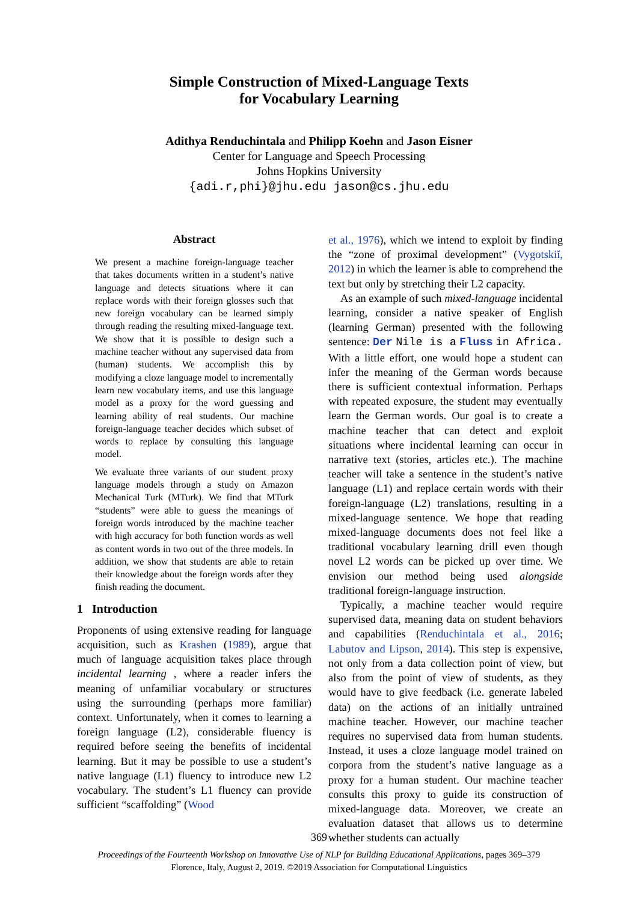Simple Construction of Mixed-Language Texts
for Vocabulary Learning
Adithya Renduchintala and Philipp Koehn and Jason Eisner
Center for Language and Speech Processing
Johns Hopkins University
{adi.r,phi}@jhu.edu jason@cs.jhu.edu
Abstract
We present a machine foreign-language teacher that takes documents written in a student’s native language and detects situations where it can replace words with their foreign glosses such that new foreign vocabulary can be learned simply through reading the resulting mixed-language text. We show that it is possible to design such a machine teacher without any supervised data from (human) students. We accomplish this by modifying a cloze language model to incrementally learn new vocabulary items, and use this language model as a proxy for the word guessing and learning ability of real students. Our machine foreign-language teacher decides which subset of words to replace by consulting this language model.
We evaluate three variants of our student proxy language models through a study on Amazon Mechanical Turk (MTurk). We find that MTurk “students” were able to guess the meanings of foreign words introduced by the machine teacher with high accuracy for both function words as well as content words in two out of the three models. In addition, we show that students are able to retain their knowledge about the foreign words after they finish reading the document.
1 Introduction
Proponents of using extensive reading for language acquisition, such as Krashen (1989), argue that much of language acquisition takes place through incidental learning , where a reader infers the meaning of unfamiliar vocabulary or structures using the surrounding (perhaps more familiar) context. Unfortunately, when it comes to learning a foreign language (L2), considerable fluency is required before seeing the benefits of incidental learning. But it may be possible to use a student’s native language (L1) fluency to introduce new L2 vocabulary. The student’s L1 fluency can provide sufficient “scaffolding” (Wood
et al., 1976), which we intend to exploit by finding the “zone of proximal development” (Vygotskiĭ, 2012) in which the learner is able to comprehend the text but only by stretching their L2 capacity.
As an example of such mixed-language incidental learning, consider a native speaker of English (learning German) presented with the following sentence: Der Nile is a Fluss in Africa. With a little effort, one would hope a student can infer the meaning of the German words because there is sufficient contextual information. Perhaps with repeated exposure, the student may eventually learn the German words. Our goal is to create a machine teacher that can detect and exploit situations where incidental learning can occur in narrative text (stories, articles etc.). The machine teacher will take a sentence in the student’s native language (L1) and replace certain words with their foreign-language (L2) translations, resulting in a mixed-language sentence. We hope that reading mixed-language documents does not feel like a traditional vocabulary learning drill even though novel L2 words can be picked up over time. We envision our method being used alongside traditional foreign-language instruction.
Typically, a machine teacher would require supervised data, meaning data on student behaviors and capabilities (Renduchintala et al., 2016; Labutov and Lipson, 2014). This step is expensive, not only from a data collection point of view, but also from the point of view of students, as they would have to give feedback (i.e. generate labeled data) on the actions of an initially untrained machine teacher. However, our machine teacher requires no supervised data from human students. Instead, it uses a cloze language model trained on corpora from the student’s native language as a proxy for a human student. Our machine teacher consults this proxy to guide its construction of mixed-language data. Moreover, we create an evaluation dataset that allows us to determine whether students can actually
369
Proceedings of the Fourteenth Workshop on Innovative Use of NLP for Building Educational Applications, pages 369–379
Florence, Italy, August 2, 2019. ©2019 Association for Computational Linguistics